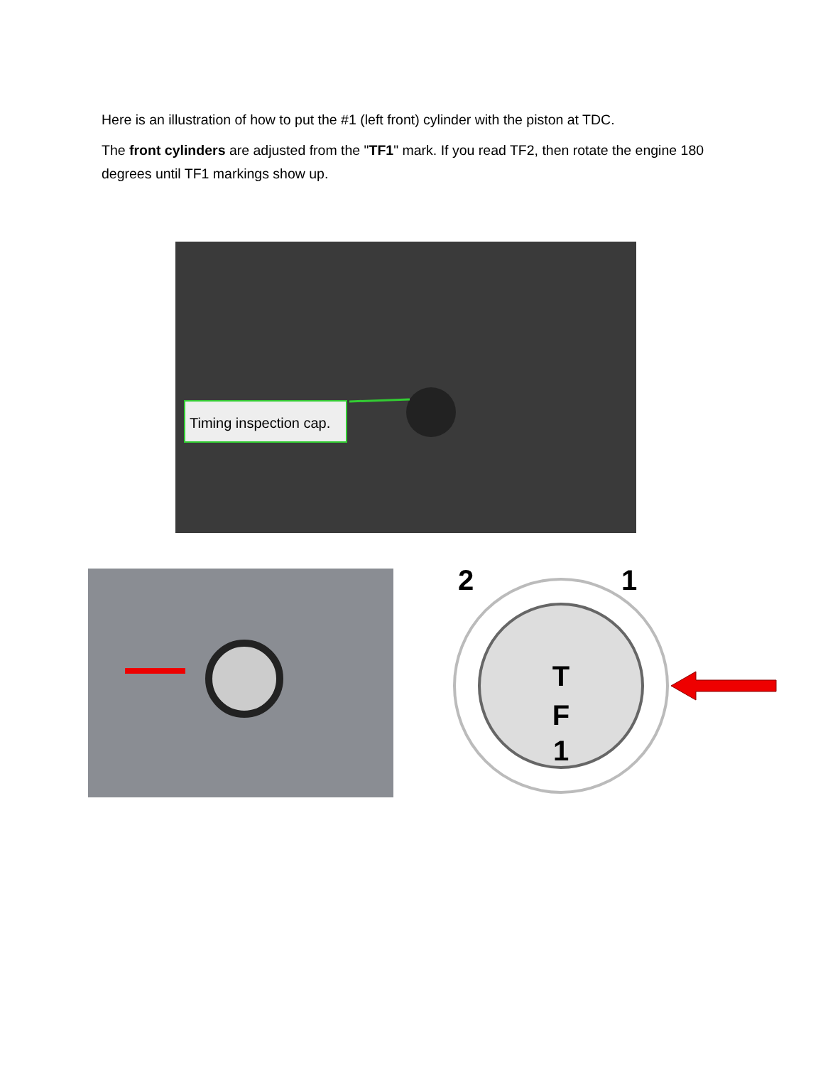Here is an illustration of how to put the #1 (left front) cylinder with the piston at TDC.
The front cylinders are adjusted from the "TF1" mark. If you read TF2, then rotate the engine 180 degrees until TF1 markings show up.
Timing inspection cap.
T
F
1
2
1